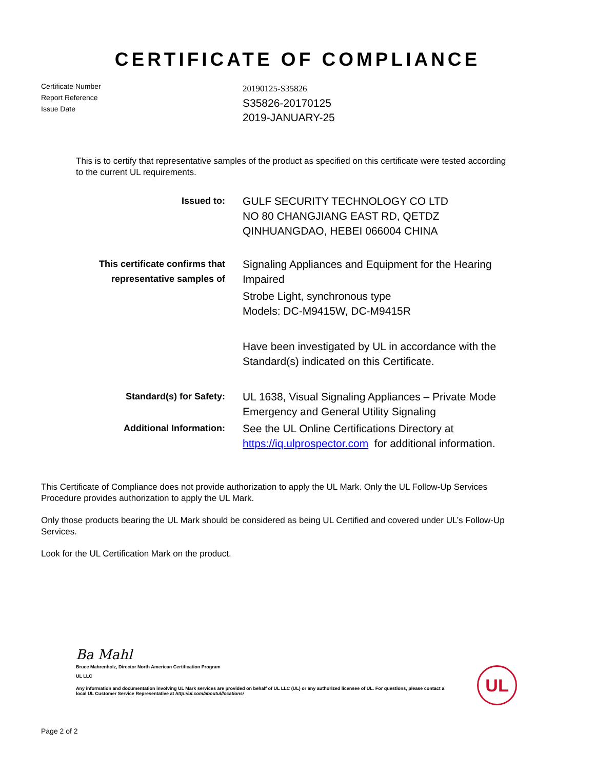CERTIFICATE OF COMPLIANCE
Certificate Number
Report Reference
Issue Date
20190125-S35826
S35826-20170125
2019-JANUARY-25
This is to certify that representative samples of the product as specified on this certificate were tested according to the current UL requirements.
Issued to:
GULF SECURITY TECHNOLOGY CO LTD
NO 80 CHANGJIANG EAST RD, QETDZ
QINHUANGDAO, HEBEI 066004 CHINA
This certificate confirms that representative samples of
Signaling Appliances and Equipment for the Hearing Impaired
Strobe Light, synchronous type
Models: DC-M9415W, DC-M9415R
Have been investigated by UL in accordance with the Standard(s) indicated on this Certificate.
Standard(s) for Safety:
UL 1638, Visual Signaling Appliances – Private Mode Emergency and General Utility Signaling
Additional Information:
See the UL Online Certifications Directory at https://iq.ulprospector.com for additional information.
This Certificate of Compliance does not provide authorization to apply the UL Mark. Only the UL Follow-Up Services Procedure provides authorization to apply the UL Mark.
Only those products bearing the UL Mark should be considered as being UL Certified and covered under UL’s Follow-Up Services.
Look for the UL Certification Mark on the product.
Ba Mahl
Bruce Mahrenholz, Director North American Certification Program
UL LLC
Any information and documentation involving UL Mark services are provided on behalf of UL LLC (UL) or any authorized licensee of UL. For questions, please contact a local UL Customer Service Representative at http://ul.com/aboutul/locations/
UL
Page 2 of 2